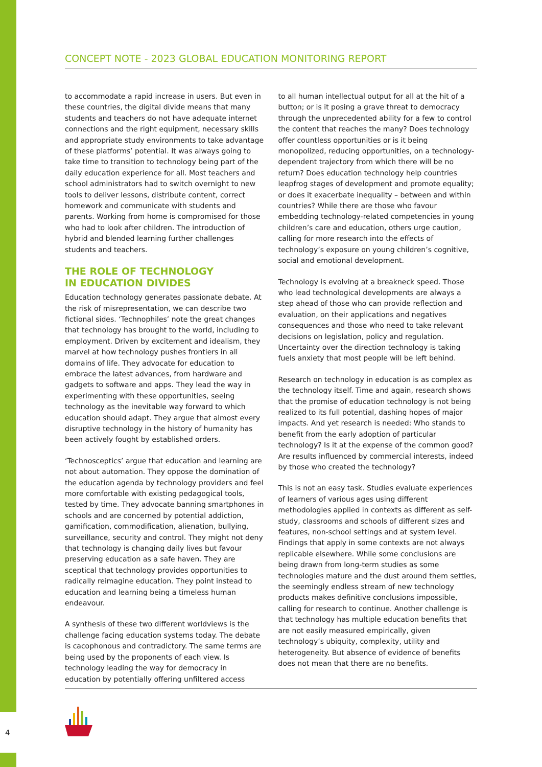CONCEPT NOTE - 2023 GLOBAL EDUCATION MONITORING REPORT
to accommodate a rapid increase in users. But even in these countries, the digital divide means that many students and teachers do not have adequate internet connections and the right equipment, necessary skills and appropriate study environments to take advantage of these platforms’ potential. It was always going to take time to transition to technology being part of the daily education experience for all. Most teachers and school administrators had to switch overnight to new tools to deliver lessons, distribute content, correct homework and communicate with students and parents. Working from home is compromised for those who had to look after children. The introduction of hybrid and blended learning further challenges students and teachers.
THE ROLE OF TECHNOLOGY
IN EDUCATION DIVIDES
Education technology generates passionate debate. At the risk of misrepresentation, we can describe two fictional sides. ‘Technophiles’ note the great changes that technology has brought to the world, including to employment. Driven by excitement and idealism, they marvel at how technology pushes frontiers in all domains of life. They advocate for education to embrace the latest advances, from hardware and gadgets to software and apps. They lead the way in experimenting with these opportunities, seeing technology as the inevitable way forward to which education should adapt. They argue that almost every disruptive technology in the history of humanity has been actively fought by established orders.
‘Technosceptics’ argue that education and learning are not about automation. They oppose the domination of the education agenda by technology providers and feel more comfortable with existing pedagogical tools, tested by time. They advocate banning smartphones in schools and are concerned by potential addiction, gamification, commodification, alienation, bullying, surveillance, security and control. They might not deny that technology is changing daily lives but favour preserving education as a safe haven. They are sceptical that technology provides opportunities to radically reimagine education. They point instead to education and learning being a timeless human endeavour.
A synthesis of these two different worldviews is the challenge facing education systems today. The debate is cacophonous and contradictory. The same terms are being used by the proponents of each view. Is technology leading the way for democracy in education by potentially offering unfiltered access
to all human intellectual output for all at the hit of a button; or is it posing a grave threat to democracy through the unprecedented ability for a few to control the content that reaches the many? Does technology offer countless opportunities or is it being monopolized, reducing opportunities, on a technology-dependent trajectory from which there will be no return? Does education technology help countries leapfrog stages of development and promote equality; or does it exacerbate inequality – between and within countries? While there are those who favour embedding technology-related competencies in young children’s care and education, others urge caution, calling for more research into the effects of technology’s exposure on young children’s cognitive, social and emotional development.
Technology is evolving at a breakneck speed. Those who lead technological developments are always a step ahead of those who can provide reflection and evaluation, on their applications and negatives consequences and those who need to take relevant decisions on legislation, policy and regulation. Uncertainty over the direction technology is taking fuels anxiety that most people will be left behind.
Research on technology in education is as complex as the technology itself. Time and again, research shows that the promise of education technology is not being realized to its full potential, dashing hopes of major impacts. And yet research is needed: Who stands to benefit from the early adoption of particular technology? Is it at the expense of the common good? Are results influenced by commercial interests, indeed by those who created the technology?
This is not an easy task. Studies evaluate experiences of learners of various ages using different methodologies applied in contexts as different as self-study, classrooms and schools of different sizes and features, non-school settings and at system level. Findings that apply in some contexts are not always replicable elsewhere. While some conclusions are being drawn from long-term studies as some technologies mature and the dust around them settles, the seemingly endless stream of new technology products makes definitive conclusions impossible, calling for research to continue. Another challenge is that technology has multiple education benefits that are not easily measured empirically, given technology’s ubiquity, complexity, utility and heterogeneity. But absence of evidence of benefits does not mean that there are no benefits.
4